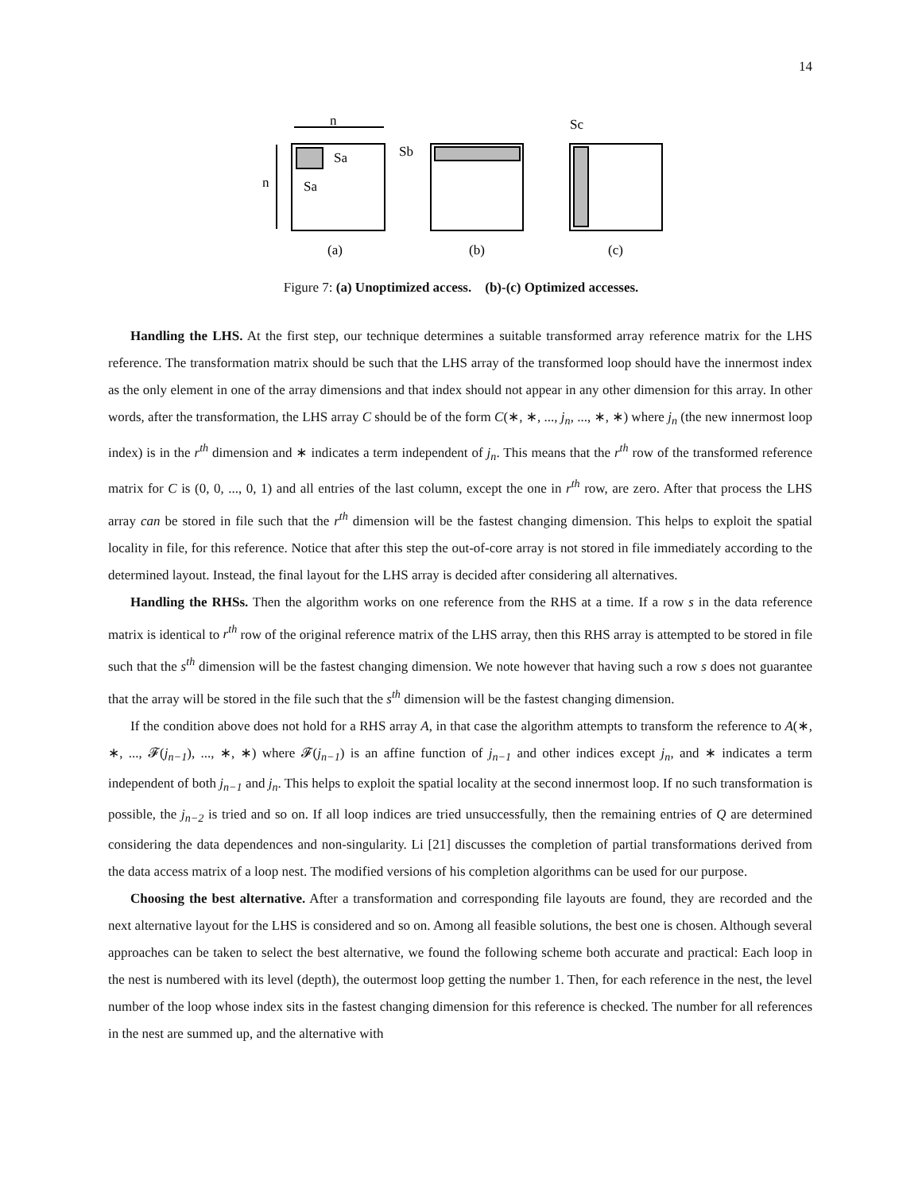14
n
n
Sa
Sa
(a)
Sb
(b)
Sc
(c)
Figure 7: (a) Unoptimized access. (b)-(c) Optimized accesses.
Handling the LHS. At the first step, our technique determines a suitable transformed array reference matrix for the LHS reference. The transformation matrix should be such that the LHS array of the transformed loop should have the innermost index as the only element in one of the array dimensions and that index should not appear in any other dimension for this array. In other words, after the transformation, the LHS array C should be of the form C(∗, ∗, ..., j<sub>n</sub>, ..., ∗, ∗) where j<sub>n</sub> (the new innermost loop index) is in the r<sup>th</sup> dimension and ∗ indicates a term independent of j<sub>n</sub>. This means that the r<sup>th</sup> row of the transformed reference matrix for C is (0, 0, ..., 0, 1) and all entries of the last column, except the one in r<sup>th</sup> row, are zero. After that process the LHS array can be stored in file such that the r<sup>th</sup> dimension will be the fastest changing dimension. This helps to exploit the spatial locality in file, for this reference. Notice that after this step the out-of-core array is not stored in file immediately according to the determined layout. Instead, the final layout for the LHS array is decided after considering all alternatives.
Handling the RHSs. Then the algorithm works on one reference from the RHS at a time. If a row s in the data reference matrix is identical to r<sup>th</sup> row of the original reference matrix of the LHS array, then this RHS array is attempted to be stored in file such that the s<sup>th</sup> dimension will be the fastest changing dimension. We note however that having such a row s does not guarantee that the array will be stored in the file such that the s<sup>th</sup> dimension will be the fastest changing dimension.
If the condition above does not hold for a RHS array A, in that case the algorithm attempts to transform the reference to A(∗, ∗, ..., 𝓕(j<sub>n−1</sub>), ..., ∗, ∗) where 𝓕(j<sub>n−1</sub>) is an affine function of j<sub>n−1</sub> and other indices except j<sub>n</sub>, and ∗ indicates a term independent of both j<sub>n−1</sub> and j<sub>n</sub>. This helps to exploit the spatial locality at the second innermost loop. If no such transformation is possible, the j<sub>n−2</sub> is tried and so on. If all loop indices are tried unsuccessfully, then the remaining entries of Q are determined considering the data dependences and non-singularity. Li [21] discusses the completion of partial transformations derived from the data access matrix of a loop nest. The modified versions of his completion algorithms can be used for our purpose.
Choosing the best alternative. After a transformation and corresponding file layouts are found, they are recorded and the next alternative layout for the LHS is considered and so on. Among all feasible solutions, the best one is chosen. Although several approaches can be taken to select the best alternative, we found the following scheme both accurate and practical: Each loop in the nest is numbered with its level (depth), the outermost loop getting the number 1. Then, for each reference in the nest, the level number of the loop whose index sits in the fastest changing dimension for this reference is checked. The number for all references in the nest are summed up, and the alternative with